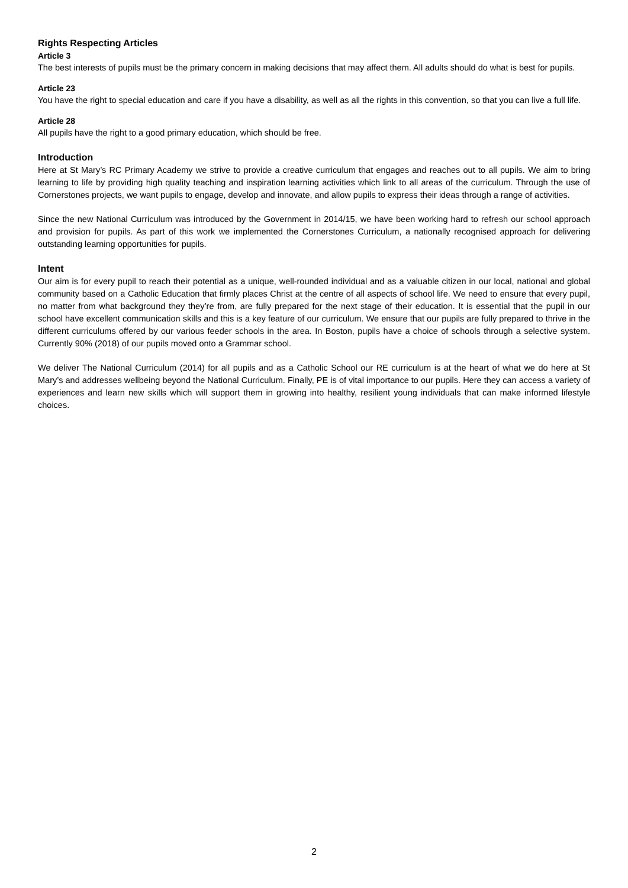Rights Respecting Articles
Article 3
The best interests of pupils must be the primary concern in making decisions that may affect them. All adults should do what is best for pupils.
Article 23
You have the right to special education and care if you have a disability, as well as all the rights in this convention, so that you can live a full life.
Article 28
All pupils have the right to a good primary education, which should be free.
Introduction
Here at St Mary’s RC Primary Academy we strive to provide a creative curriculum that engages and reaches out to all pupils. We aim to bring learning to life by providing high quality teaching and inspiration learning activities which link to all areas of the curriculum. Through the use of Cornerstones projects, we want pupils to engage, develop and innovate, and allow pupils to express their ideas through a range of activities.
Since the new National Curriculum was introduced by the Government in 2014/15, we have been working hard to refresh our school approach and provision for pupils. As part of this work we implemented the Cornerstones Curriculum, a nationally recognised approach for delivering outstanding learning opportunities for pupils.
Intent
Our aim is for every pupil to reach their potential as a unique, well-rounded individual and as a valuable citizen in our local, national and global community based on a Catholic Education that firmly places Christ at the centre of all aspects of school life. We need to ensure that every pupil, no matter from what background they they’re from, are fully prepared for the next stage of their education. It is essential that the pupil in our school have excellent communication skills and this is a key feature of our curriculum. We ensure that our pupils are fully prepared to thrive in the different curriculums offered by our various feeder schools in the area. In Boston, pupils have a choice of schools through a selective system. Currently 90% (2018) of our pupils moved onto a Grammar school.
We deliver The National Curriculum (2014) for all pupils and as a Catholic School our RE curriculum is at the heart of what we do here at St Mary’s and addresses wellbeing beyond the National Curriculum. Finally, PE is of vital importance to our pupils. Here they can access a variety of experiences and learn new skills which will support them in growing into healthy, resilient young individuals that can make informed lifestyle choices.
2